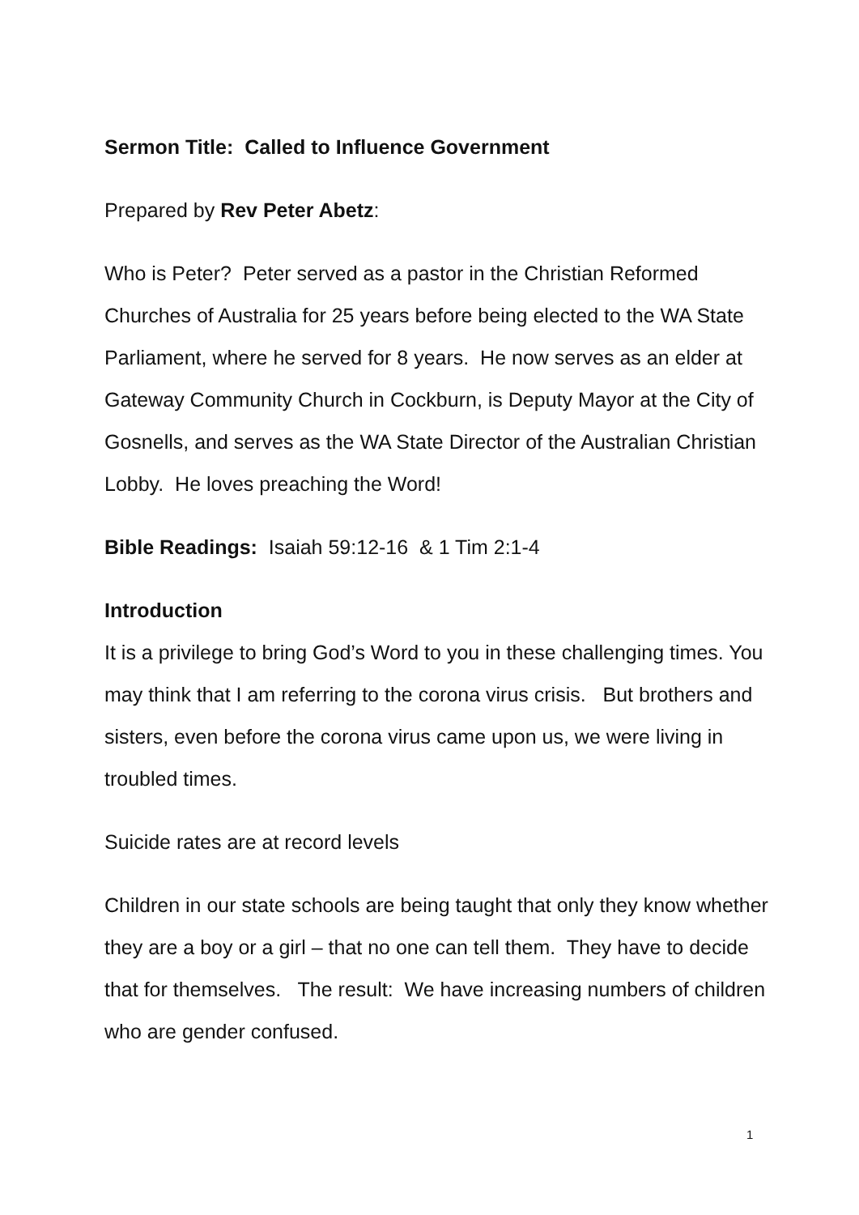Sermon Title: Called to Influence Government
Prepared by Rev Peter Abetz:
Who is Peter? Peter served as a pastor in the Christian Reformed Churches of Australia for 25 years before being elected to the WA State Parliament, where he served for 8 years. He now serves as an elder at Gateway Community Church in Cockburn, is Deputy Mayor at the City of Gosnells, and serves as the WA State Director of the Australian Christian Lobby. He loves preaching the Word!
Bible Readings: Isaiah 59:12-16 & 1 Tim 2:1-4
Introduction
It is a privilege to bring God’s Word to you in these challenging times. You may think that I am referring to the corona virus crisis. But brothers and sisters, even before the corona virus came upon us, we were living in troubled times.
Suicide rates are at record levels
Children in our state schools are being taught that only they know whether they are a boy or a girl – that no one can tell them. They have to decide that for themselves. The result: We have increasing numbers of children who are gender confused.
1